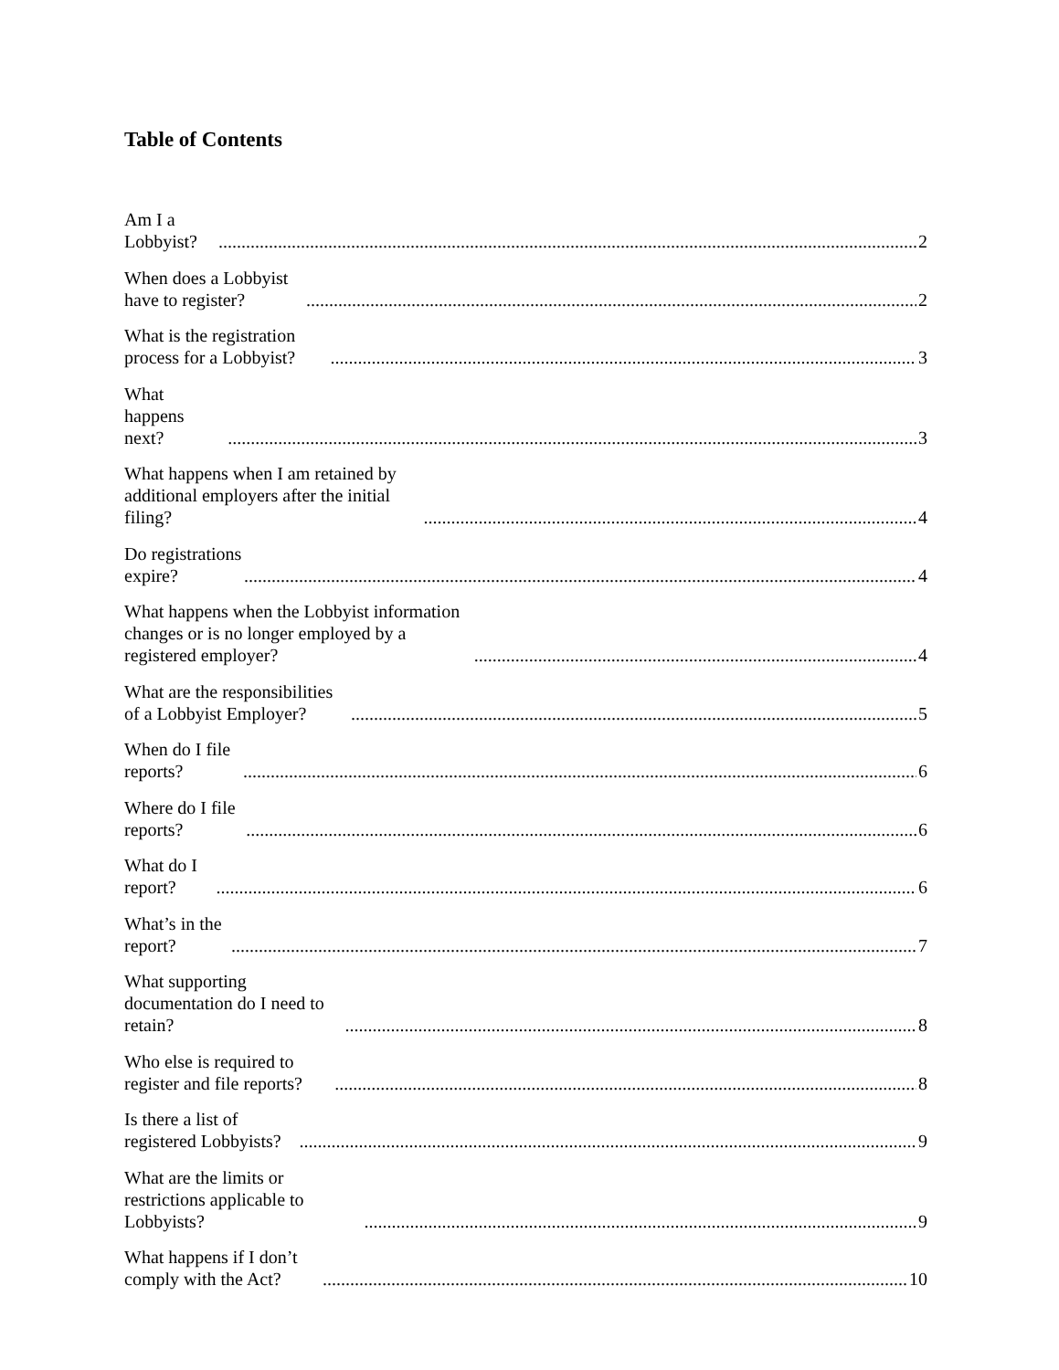Table of Contents
Am I a Lobbyist? 2
When does a Lobbyist have to register? 2
What is the registration process for a Lobbyist? 3
What happens next? 3
What happens when I am retained by additional employers after the initial filing? 4
Do registrations expire? 4
What happens when the Lobbyist information changes or is no longer employed by a registered employer? 4
What are the responsibilities of a Lobbyist Employer? 5
When do I file reports? 6
Where do I file reports? 6
What do I report? 6
What’s in the report? 7
What supporting documentation do I need to retain? 8
Who else is required to register and file reports? 8
Is there a list of registered Lobbyists? 9
What are the limits or restrictions applicable to Lobbyists? 9
What happens if I don’t comply with the Act? 10